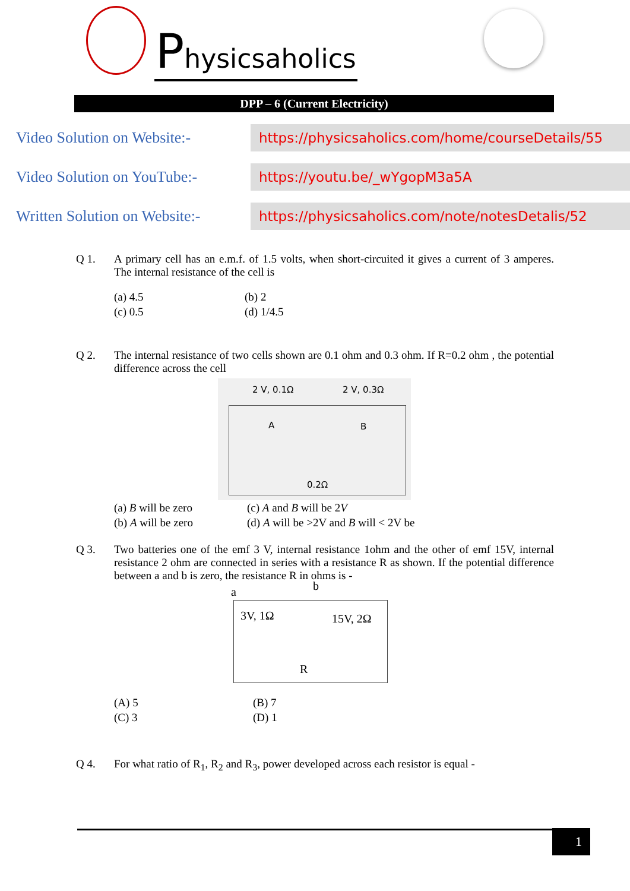Physicsaholics
DPP – 6 (Current Electricity)
Video Solution on Website:-
https://physicsaholics.com/home/courseDetails/55
Video Solution on YouTube:-
https://youtu.be/_wYgopM3a5A
Written Solution on Website:-
https://physicsaholics.com/note/notesDetalis/52
Q 1. A primary cell has an e.m.f. of 1.5 volts, when short-circuited it gives a current of 3 amperes. The internal resistance of the cell is
(a) 4.5
(b) 2
(c) 0.5
(d) 1/4.5
Q 2. The internal resistance of two cells shown are 0.1 ohm and 0.3 ohm. If R=0.2 ohm , the potential difference across the cell
2 V, 0.1Ω 2 V, 0.3Ω
A B
0.2Ω
(a) B will be zero
(c) A and B will be 2V
(b) A will be zero
(d) A will be >2V and B will < 2V be
Q 3. Two batteries one of the emf 3 V, internal resistance 1ohm and the other of emf 15V, internal resistance 2 ohm are connected in series with a resistance R as shown. If the potential difference between a and b is zero, the resistance R in ohms is -
a b
3V, 1Ω 15V, 2Ω
R
(A) 5
(B) 7
(C) 3
(D) 1
Q 4. For what ratio of R<sub>1</sub>, R<sub>2</sub> and R<sub>3</sub>, power developed across each resistor is equal -
1